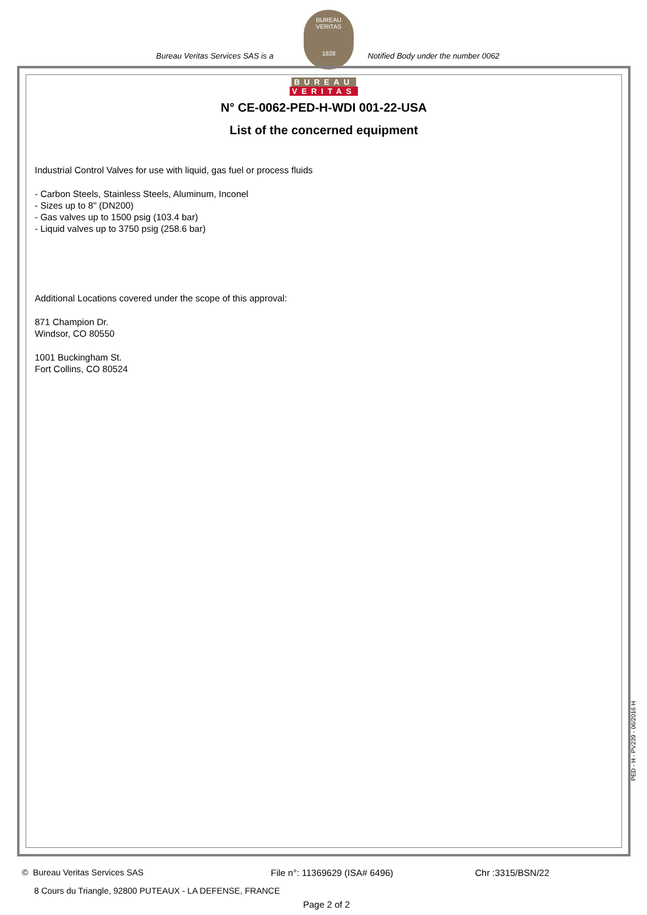Bureau Veritas Services SAS is a
BUREAU VERITAS
1828
Notified Body under the number 0062
BUREAU
VERITAS
N° CE-0062-PED-H-WDI 001-22-USA
List of the concerned equipment
Industrial Control Valves for use with liquid, gas fuel or process fluids
- Carbon Steels, Stainless Steels, Aluminum, Inconel
- Sizes up to 8" (DN200)
- Gas valves up to 1500 psig (103.4 bar)
- Liquid valves up to 3750 psig (258.6 bar)
Additional Locations covered under the scope of this approval:
871 Champion Dr.
Windsor, CO 80550
1001 Buckingham St.
Fort Collins, CO 80524
PED - H - PV239 - 06/2016 H
© Bureau Veritas Services SAS File n°: 11369629 (ISA# 6496) Chr :3315/BSN/22
8 Cours du Triangle, 92800 PUTEAUX - LA DEFENSE, FRANCE
Page 2 of 2